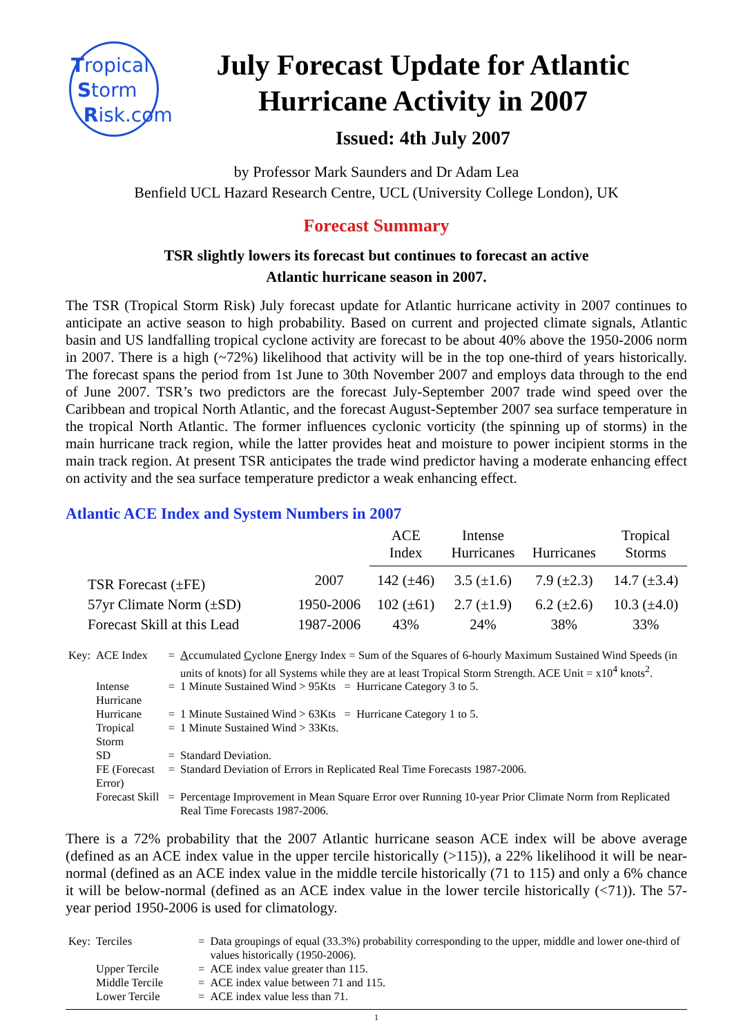Tropical
Storm
Risk.com
July Forecast Update for Atlantic Hurricane Activity in 2007
Issued: 4th July 2007
by Professor Mark Saunders and Dr Adam Lea
Benfield UCL Hazard Research Centre, UCL (University College London), UK
Forecast Summary
TSR slightly lowers its forecast but continues to forecast an active
Atlantic hurricane season in 2007.
The TSR (Tropical Storm Risk) July forecast update for Atlantic hurricane activity in 2007 continues to anticipate an active season to high probability. Based on current and projected climate signals, Atlantic basin and US landfalling tropical cyclone activity are forecast to be about 40% above the 1950-2006 norm in 2007. There is a high (~72%) likelihood that activity will be in the top one-third of years historically. The forecast spans the period from 1st June to 30th November 2007 and employs data through to the end of June 2007. TSR’s two predictors are the forecast July-September 2007 trade wind speed over the Caribbean and tropical North Atlantic, and the forecast August-September 2007 sea surface temperature in the tropical North Atlantic. The former influences cyclonic vorticity (the spinning up of storms) in the main hurricane track region, while the latter provides heat and moisture to power incipient storms in the main track region. At present TSR anticipates the trade wind predictor having a moderate enhancing effect on activity and the sea surface temperature predictor a weak enhancing effect.
Atlantic ACE Index and System Numbers in 2007
| | | ACE Index | Intense Hurricanes | Hurricanes | Tropical Storms |
| --- | --- | --- | --- | --- | --- |
| TSR Forecast (±FE) | 2007 | 142 (±46) | 3.5 (±1.6) | 7.9 (±2.3) | 14.7 (±3.4) |
| 57yr Climate Norm (±SD) | 1950-2006 | 102 (±61) | 2.7 (±1.9) | 6.2 (±2.6) | 10.3 (±4.0) |
| Forecast Skill at this Lead | 1987-2006 | 43% | 24% | 38% | 33% |
| Key: | ACE Index | = | A ccumulated C yclone E nergy Index = Sum of the Squares of 6-hourly Maximum Sustained Wind Speeds (in units of knots) for all Systems while they are at least Tropical Storm Strength. ACE Unit = x10<sup>4</sup> knots<sup>2</sup>. |
| | Intense Hurricane | = | 1 Minute Sustained Wind > 95Kts = Hurricane Category 3 to 5. |
| | Hurricane | = | 1 Minute Sustained Wind > 63Kts = Hurricane Category 1 to 5. |
| | Tropical Storm | = | 1 Minute Sustained Wind > 33Kts. |
| | SD | = | Standard Deviation. |
| | FE (Forecast Error) | = | Standard Deviation of Errors in Replicated Real Time Forecasts 1987-2006. |
| | Forecast Skill | = | Percentage Improvement in Mean Square Error over Running 10-year Prior Climate Norm from Replicated Real Time Forecasts 1987-2006. |
There is a 72% probability that the 2007 Atlantic hurricane season ACE index will be above average (defined as an ACE index value in the upper tercile historically (>115)), a 22% likelihood it will be near-normal (defined as an ACE index value in the middle tercile historically (71 to 115) and only a 6% chance it will be below-normal (defined as an ACE index value in the lower tercile historically (<71)). The 57-year period 1950-2006 is used for climatology.
| Key: | Terciles | = | Data groupings of equal (33.3%) probability corresponding to the upper, middle and lower one-third of values historically (1950-2006). |
| | Upper Tercile | = | ACE index value greater than 115. |
| | Middle Tercile | = | ACE index value between 71 and 115. |
| | Lower Tercile | = | ACE index value less than 71. |
1